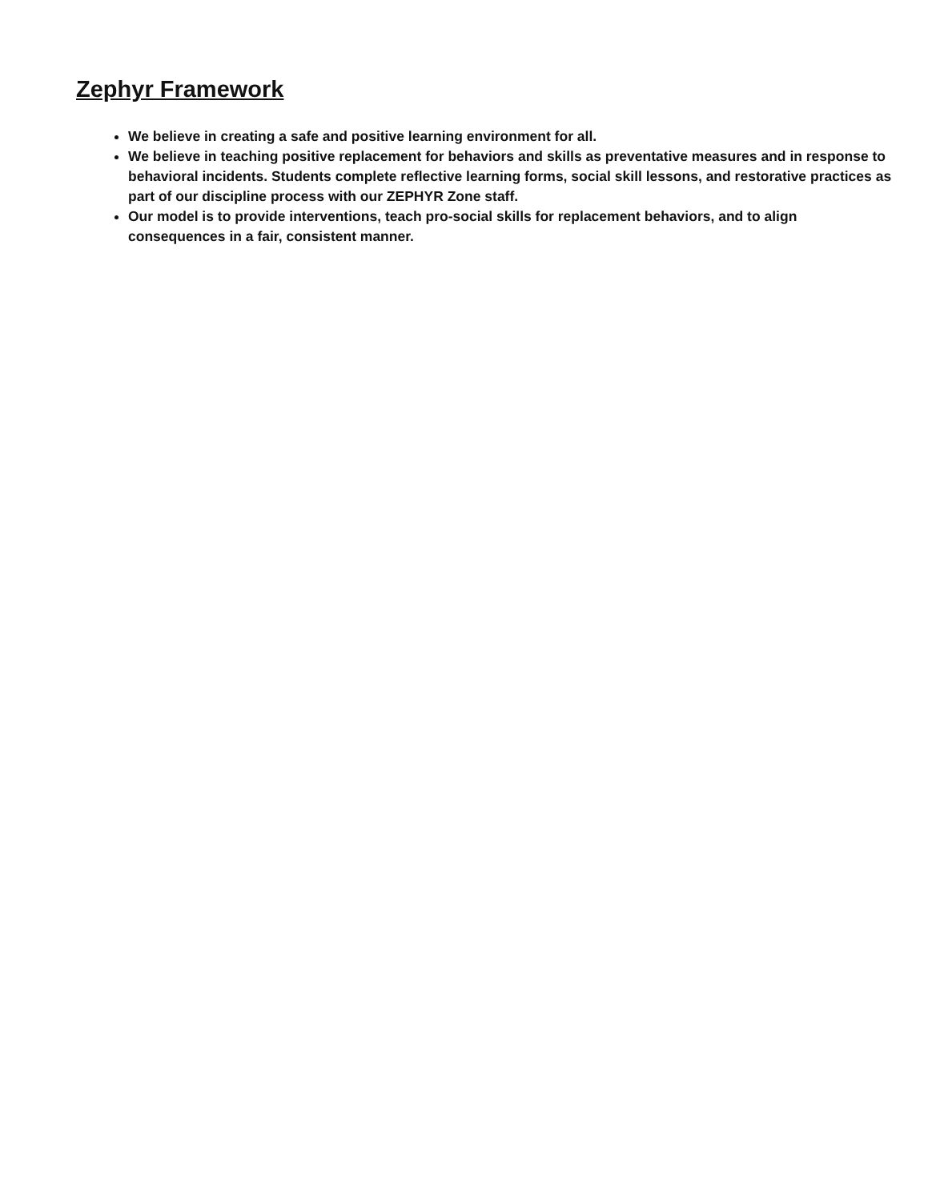Zephyr Framework
We believe in creating a safe and positive learning environment for all.
We believe in teaching positive replacement for behaviors and skills as preventative measures and in response to behavioral incidents. Students complete reflective learning forms, social skill lessons, and restorative practices as part of our discipline process with our ZEPHYR Zone staff.
Our model is to provide interventions, teach pro-social skills for replacement behaviors, and to align consequences in a fair, consistent manner.